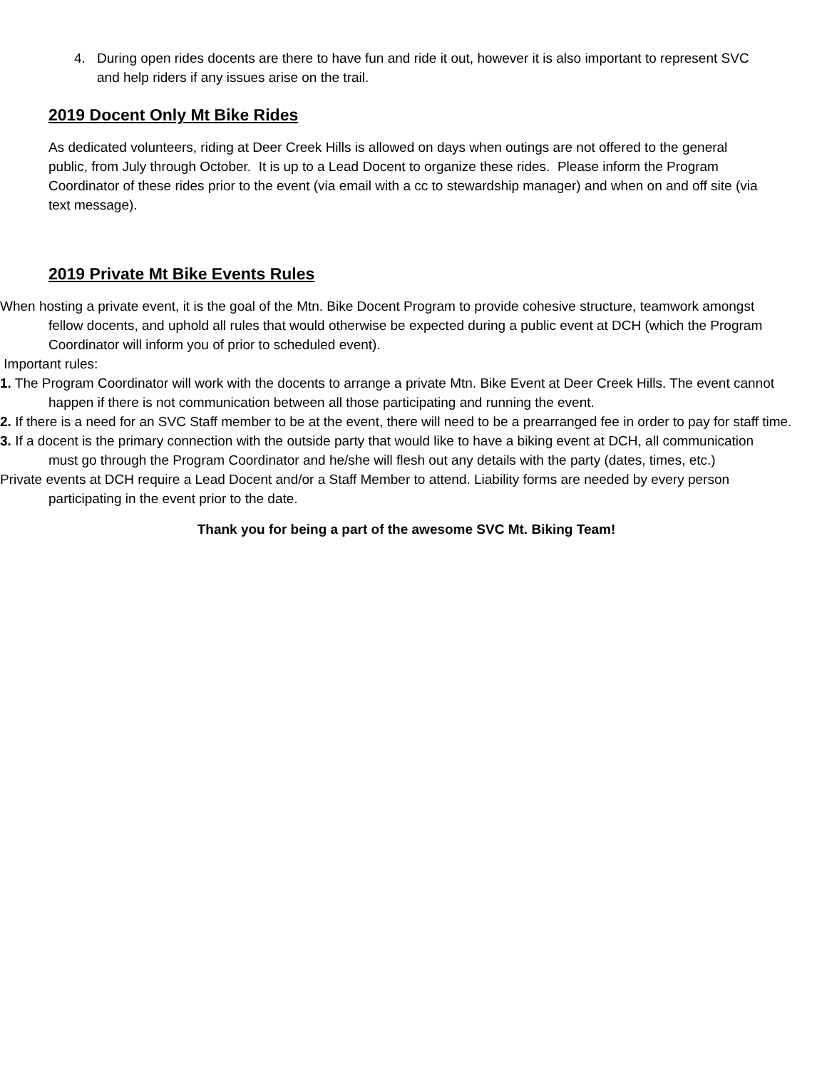4. During open rides docents are there to have fun and ride it out, however it is also important to represent SVC and help riders if any issues arise on the trail.
2019 Docent Only Mt Bike Rides
As dedicated volunteers, riding at Deer Creek Hills is allowed on days when outings are not offered to the general public, from July through October. It is up to a Lead Docent to organize these rides. Please inform the Program Coordinator of these rides prior to the event (via email with a cc to stewardship manager) and when on and off site (via text message).
2019 Private Mt Bike Events Rules
When hosting a private event, it is the goal of the Mtn. Bike Docent Program to provide cohesive structure, teamwork amongst fellow docents, and uphold all rules that would otherwise be expected during a public event at DCH (which the Program Coordinator will inform you of prior to scheduled event).
Important rules:
1. The Program Coordinator will work with the docents to arrange a private Mtn. Bike Event at Deer Creek Hills. The event cannot happen if there is not communication between all those participating and running the event.
2. If there is a need for an SVC Staff member to be at the event, there will need to be a prearranged fee in order to pay for staff time.
3. If a docent is the primary connection with the outside party that would like to have a biking event at DCH, all communication must go through the Program Coordinator and he/she will flesh out any details with the party (dates, times, etc.)
Private events at DCH require a Lead Docent and/or a Staff Member to attend. Liability forms are needed by every person participating in the event prior to the date.
Thank you for being a part of the awesome SVC Mt. Biking Team!